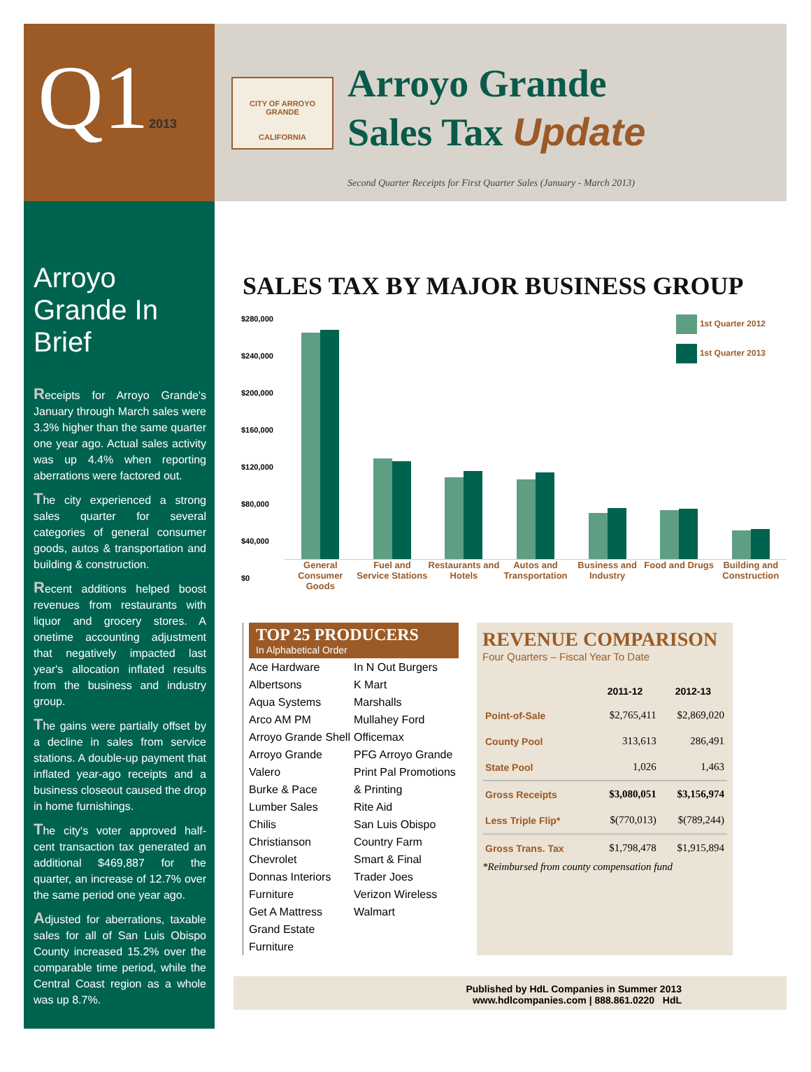Q12013
CITY OF ARROYO GRANDE
CALIFORNIA
Arroyo Grande
Sales Tax Update
Second Quarter Receipts for First Quarter Sales (January - March 2013)
Arroyo Grande In Brief
Receipts for Arroyo Grande's January through March sales were 3.3% higher than the same quarter one year ago. Actual sales activity was up 4.4% when reporting aberrations were factored out.
The city experienced a strong sales quarter for several categories of general consumer goods, autos & transportation and building & construction.
Recent additions helped boost revenues from restaurants with liquor and grocery stores. A onetime accounting adjustment that negatively impacted last year's allocation inflated results from the business and industry group.
The gains were partially offset by a decline in sales from service stations. A double-up payment that inflated year-ago receipts and a business closeout caused the drop in home furnishings.
The city's voter approved half-cent transaction tax generated an additional $469,887 for the quarter, an increase of 12.7% over the same period one year ago.
Adjusted for aberrations, taxable sales for all of San Luis Obispo County increased 15.2% over the comparable time period, while the Central Coast region as a whole was up 8.7%.
SALES TAX BY MAJOR BUSINESS GROUP
$280,000
$240,000
$200,000
$160,000
$120,000
$80,000
$40,000
$0
1st Quarter 2012
1st Quarter 2013
General Consumer Goods Fuel and Service Stations Restaurants and Hotels Autos and Transportation Business and Industry Food and Drugs Building and Construction
TOP 25 PRODUCERS
In Alphabetical Order
Ace Hardware
Albertsons
Aqua Systems
Arco AM PM
Arroyo Grande Shell
Arroyo Grande Valero
Burke & Pace Lumber Sales
Chilis
Christianson Chevrolet
Donnas Interiors Furniture
Get A Mattress
Grand Estate Furniture
In N Out Burgers
K Mart
Marshalls
Mullahey Ford
Officemax
PFG Arroyo Grande
Print Pal Promotions & Printing
Rite Aid
San Luis Obispo Country Farm
Smart & Final
Trader Joes
Verizon Wireless
Walmart
REVENUE COMPARISON
Four Quarters – Fiscal Year To Date
| | 2011-12 | 2012-13 |
| --- | --- | --- |
| Point-of-Sale | $2,765,411 | $2,869,020 |
| County Pool | 313,613 | 286,491 |
| State Pool | 1,026 | 1,463 |
| Gross Receipts | $3,080,051 | $3,156,974 |
| Less Triple Flip* | $(770,013) | $(789,244) |
| Gross Trans. Tax | $1,798,478 | $1,915,894 |
*Reimbursed from county compensation fund
Published by HdL Companies in Summer 2013
www.hdlcompanies.com | 888.861.0220 HdL